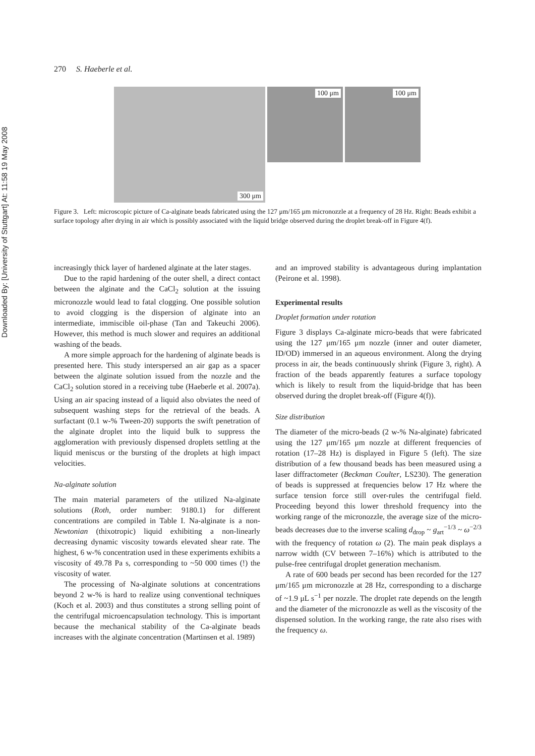Downloaded By: [University of Stuttgart] At: 11:58 19 May 2008
270 S. Haeberle et al.
300 μm
100 μm
100 μm
Figure 3. Left: microscopic picture of Ca-alginate beads fabricated using the 127 μm/165 μm micronozzle at a frequency of 28 Hz. Right: Beads exhibit a surface topology after drying in air which is possibly associated with the liquid bridge observed during the droplet break-off in Figure 4(f).
increasingly thick layer of hardened alginate at the later stages.
Due to the rapid hardening of the outer shell, a direct contact between the alginate and the CaCl<sub>2</sub> solution at the issuing micronozzle would lead to fatal clogging. One possible solution to avoid clogging is the dispersion of alginate into an intermediate, immiscible oil-phase (Tan and Takeuchi 2006). However, this method is much slower and requires an additional washing of the beads.
A more simple approach for the hardening of alginate beads is presented here. This study interspersed an air gap as a spacer between the alginate solution issued from the nozzle and the CaCl<sub>2</sub> solution stored in a receiving tube (Haeberle et al. 2007a). Using an air spacing instead of a liquid also obviates the need of subsequent washing steps for the retrieval of the beads. A surfactant (0.1 w-% Tween-20) supports the swift penetration of the alginate droplet into the liquid bulk to suppress the agglomeration with previously dispensed droplets settling at the liquid meniscus or the bursting of the droplets at high impact velocities.
Na-alginate solution
The main material parameters of the utilized Na-alginate solutions (Roth, order number: 9180.1) for different concentrations are compiled in Table I. Na-alginate is a non-Newtonian (thixotropic) liquid exhibiting a non-linearly decreasing dynamic viscosity towards elevated shear rate. The highest, 6 w-% concentration used in these experiments exhibits a viscosity of 49.78 Pa s, corresponding to ~50 000 times (!) the viscosity of water.
The processing of Na-alginate solutions at concentrations beyond 2 w-% is hard to realize using conventional techniques (Koch et al. 2003) and thus constitutes a strong selling point of the centrifugal microencapsulation technology. This is important because the mechanical stability of the Ca-alginate beads increases with the alginate concentration (Martinsen et al. 1989)
and an improved stability is advantageous during implantation (Peirone et al. 1998).
Experimental results
Droplet formation under rotation
Figure 3 displays Ca-alginate micro-beads that were fabricated using the 127 μm/165 μm nozzle (inner and outer diameter, ID/OD) immersed in an aqueous environment. Along the drying process in air, the beads continuously shrink (Figure 3, right). A fraction of the beads apparently features a surface topology which is likely to result from the liquid-bridge that has been observed during the droplet break-off (Figure 4(f)).
Size distribution
The diameter of the micro-beads (2 w-% Na-alginate) fabricated using the 127 μm/165 μm nozzle at different frequencies of rotation (17–28 Hz) is displayed in Figure 5 (left). The size distribution of a few thousand beads has been measured using a laser diffractometer (Beckman Coulter, LS230). The generation of beads is suppressed at frequencies below 17 Hz where the surface tension force still over-rules the centrifugal field. Proceeding beyond this lower threshold frequency into the working range of the micronozzle, the average size of the micro-beads decreases due to the inverse scaling d<sub>drop</sub> ~ g<sub>art</sub><sup>−1/3</sup> ~ ω<sup>−2/3</sup> with the frequency of rotation ω (2). The main peak displays a narrow width (CV between 7–16%) which is attributed to the pulse-free centrifugal droplet generation mechanism.
A rate of 600 beads per second has been recorded for the 127 μm/165 μm micronozzle at 28 Hz, corresponding to a discharge of ~1.9 μL s<sup>−1</sup> per nozzle. The droplet rate depends on the length and the diameter of the micronozzle as well as the viscosity of the dispensed solution. In the working range, the rate also rises with the frequency ω.